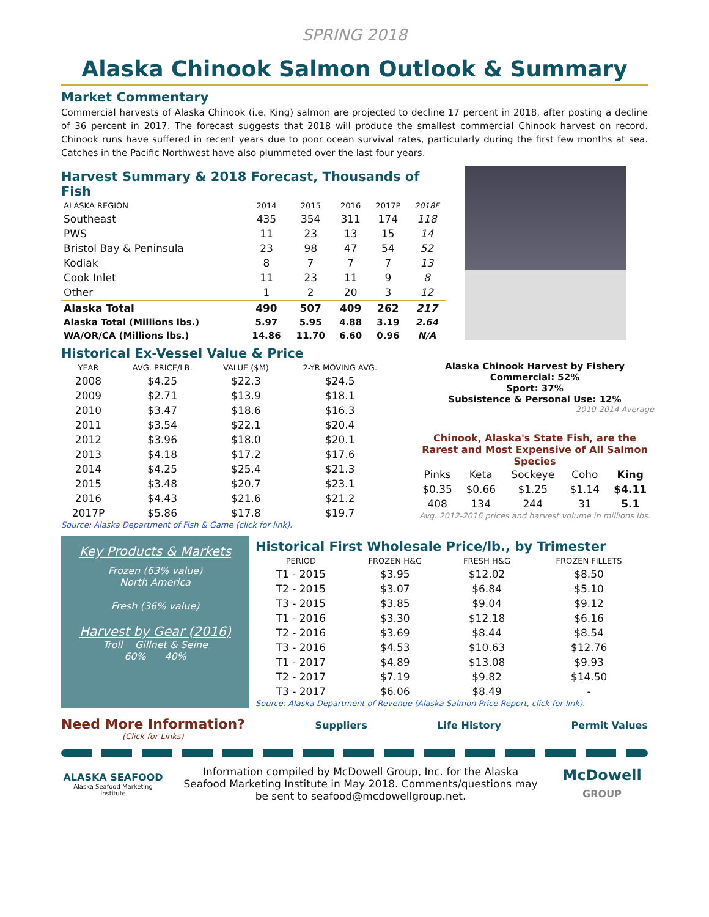SPRING 2018
Alaska Chinook Salmon Outlook & Summary
Market Commentary
Commercial harvests of Alaska Chinook (i.e. King) salmon are projected to decline 17 percent in 2018, after posting a decline of 36 percent in 2017. The forecast suggests that 2018 will produce the smallest commercial Chinook harvest on record. Chinook runs have suffered in recent years due to poor ocean survival rates, particularly during the first few months at sea. Catches in the Pacific Northwest have also plummeted over the last four years.
Harvest Summary & 2018 Forecast, Thousands of Fish
| ALASKA REGION | 2014 | 2015 | 2016 | 2017P | 2018F |
| --- | --- | --- | --- | --- | --- |
| Southeast | 435 | 354 | 311 | 174 | 118 |
| PWS | 11 | 23 | 13 | 15 | 14 |
| Bristol Bay & Peninsula | 23 | 98 | 47 | 54 | 52 |
| Kodiak | 8 | 7 | 7 | 7 | 13 |
| Cook Inlet | 11 | 23 | 11 | 9 | 8 |
| Other | 1 | 2 | 20 | 3 | 12 |
| Alaska Total | 490 | 507 | 409 | 262 | 217 |
| Alaska Total (Millions lbs.) | 5.97 | 5.95 | 4.88 | 3.19 | 2.64 |
| WA/OR/CA (Millions lbs.) | 14.86 | 11.70 | 6.60 | 0.96 | N/A |
Historical Ex-Vessel Value & Price
| YEAR | AVG. PRICE/LB. | VALUE ($M) | 2-YR MOVING AVG. |
| --- | --- | --- | --- |
| 2008 | $4.25 | $22.3 | $24.5 |
| 2009 | $2.71 | $13.9 | $18.1 |
| 2010 | $3.47 | $18.6 | $16.3 |
| 2011 | $3.54 | $22.1 | $20.4 |
| 2012 | $3.96 | $18.0 | $20.1 |
| 2013 | $4.18 | $17.2 | $17.6 |
| 2014 | $4.25 | $25.4 | $21.3 |
| 2015 | $3.48 | $20.7 | $23.1 |
| 2016 | $4.43 | $21.6 | $21.2 |
| 2017P | $5.86 | $17.8 | $19.7 |
Source: Alaska Department of Fish & Game (click for link).
Alaska Chinook Harvest by Fishery
Commercial: 52%
Sport: 37%
Subsistence & Personal Use: 12%
2010-2014 Average
Chinook, Alaska's State Fish, are the Rarest and Most Expensive of All Salmon Species
| Pinks | Keta | Sockeye | Coho | King |
| $0.35 | $0.66 | $1.25 | $1.14 | $4.11 |
| 408 | 134 | 244 | 31 | 5.1 |
Avg. 2012-2016 prices and harvest volume in millions lbs.
Key Products & Markets
Frozen (63% value)
North America
Fresh (36% value)
Harvest by Gear (2016)
Troll Gillnet & Seine
60% 40%
Historical First Wholesale Price/lb., by Trimester
| PERIOD | FROZEN H&G | FRESH H&G | FROZEN FILLETS |
| --- | --- | --- | --- |
| T1 - 2015 | $3.95 | $12.02 | $8.50 |
| T2 - 2015 | $3.07 | $6.84 | $5.10 |
| T3 - 2015 | $3.85 | $9.04 | $9.12 |
| T1 - 2016 | $3.30 | $12.18 | $6.16 |
| T2 - 2016 | $3.69 | $8.44 | $8.54 |
| T3 - 2016 | $4.53 | $10.63 | $12.76 |
| T1 - 2017 | $4.89 | $13.08 | $9.93 |
| T2 - 2017 | $7.19 | $9.82 | $14.50 |
| T3 - 2017 | $6.06 | $8.49 | - |
Source: Alaska Department of Revenue (Alaska Salmon Price Report, click for link).
Need More Information?
(Click for Links)
Suppliers Life History Permit Values
ALASKA SEAFOOD
Alaska Seafood Marketing Institute
Information compiled by McDowell Group, Inc. for the Alaska Seafood Marketing Institute in May 2018. Comments/questions may be sent to seafood@mcdowellgroup.net.
McDowell
GROUP